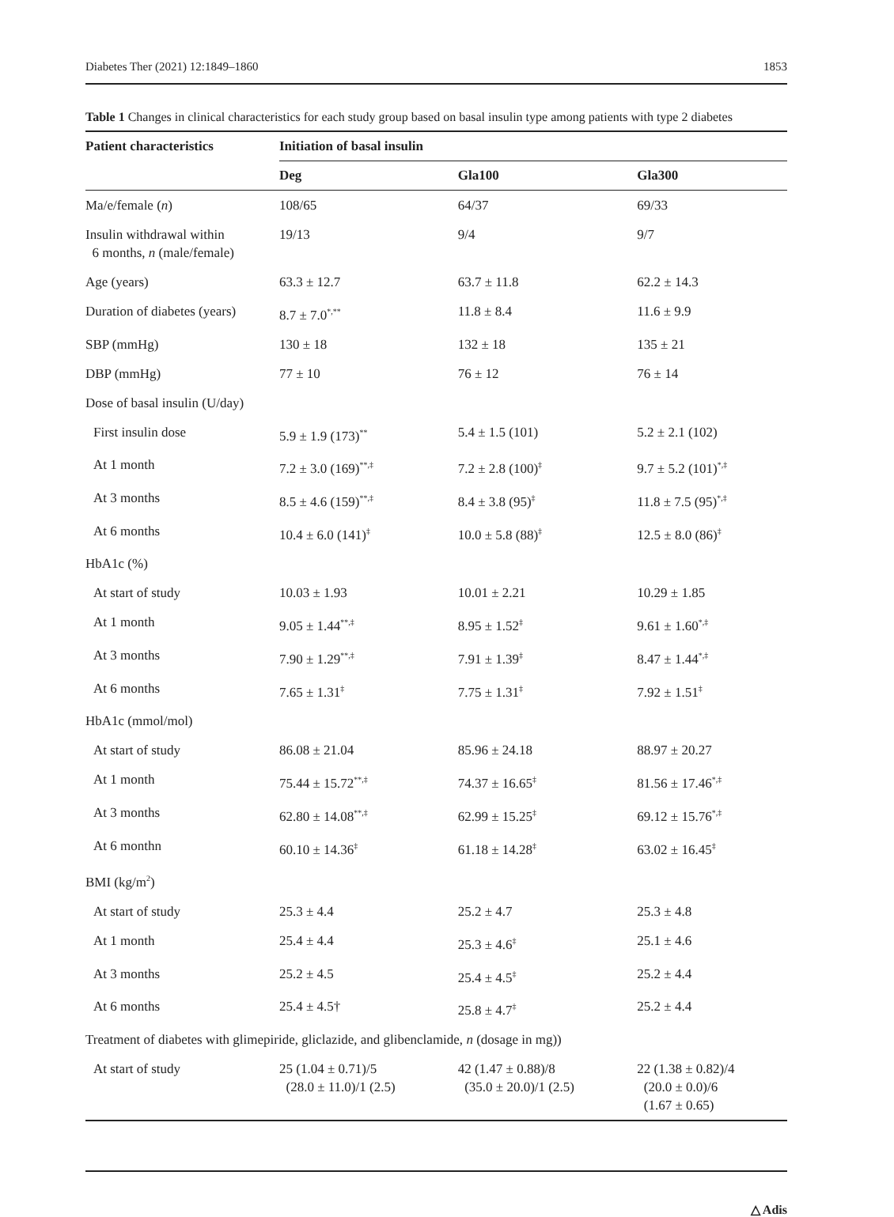Diabetes Ther (2021) 12:1849–1860 1853
Table 1 Changes in clinical characteristics for each study group based on basal insulin type among patients with type 2 diabetes
| Patient characteristics | Initiation of basal insulin | | |
| --- | --- | --- | --- |
| | Deg | Gla100 | Gla300 |
| Ma/e/female ( n ) | 108/65 | 64/37 | 69/33 |
| Insulin withdrawal within 6 months, n (male/female) | 19/13 | 9/4 | 9/7 |
| Age (years) | 63.3 ± 12.7 | 63.7 ± 11.8 | 62.2 ± 14.3 |
| Duration of diabetes (years) | 8.7 ± 7.0<sup>*,**</sup> | 11.8 ± 8.4 | 11.6 ± 9.9 |
| SBP (mmHg) | 130 ± 18 | 132 ± 18 | 135 ± 21 |
| DBP (mmHg) | 77 ± 10 | 76 ± 12 | 76 ± 14 |
| Dose of basal insulin (U/day) | | | |
| First insulin dose | 5.9 ± 1.9 (173)<sup>**</sup> | 5.4 ± 1.5 (101) | 5.2 ± 2.1 (102) |
| At 1 month | 7.2 ± 3.0 (169)<sup>**,‡</sup> | 7.2 ± 2.8 (100)<sup>‡</sup> | 9.7 ± 5.2 (101)<sup>*,‡</sup> |
| At 3 months | 8.5 ± 4.6 (159)<sup>**,‡</sup> | 8.4 ± 3.8 (95)<sup>‡</sup> | 11.8 ± 7.5 (95)<sup>*,‡</sup> |
| At 6 months | 10.4 ± 6.0 (141)<sup>‡</sup> | 10.0 ± 5.8 (88)<sup>‡</sup> | 12.5 ± 8.0 (86)<sup>‡</sup> |
| HbA1c (%) | | | |
| At start of study | 10.03 ± 1.93 | 10.01 ± 2.21 | 10.29 ± 1.85 |
| At 1 month | 9.05 ± 1.44<sup>**,‡</sup> | 8.95 ± 1.52<sup>‡</sup> | 9.61 ± 1.60<sup>*,‡</sup> |
| At 3 months | 7.90 ± 1.29<sup>**,‡</sup> | 7.91 ± 1.39<sup>‡</sup> | 8.47 ± 1.44<sup>*,‡</sup> |
| At 6 months | 7.65 ± 1.31<sup>‡</sup> | 7.75 ± 1.31<sup>‡</sup> | 7.92 ± 1.51<sup>‡</sup> |
| HbA1c (mmol/mol) | | | |
| At start of study | 86.08 ± 21.04 | 85.96 ± 24.18 | 88.97 ± 20.27 |
| At 1 month | 75.44 ± 15.72<sup>**,‡</sup> | 74.37 ± 16.65<sup>‡</sup> | 81.56 ± 17.46<sup>*,‡</sup> |
| At 3 months | 62.80 ± 14.08<sup>**,‡</sup> | 62.99 ± 15.25<sup>‡</sup> | 69.12 ± 15.76<sup>*,‡</sup> |
| At 6 monthn | 60.10 ± 14.36<sup>‡</sup> | 61.18 ± 14.28<sup>‡</sup> | 63.02 ± 16.45<sup>‡</sup> |
| BMI (kg/m<sup>2</sup>) | | | |
| At start of study | 25.3 ± 4.4 | 25.2 ± 4.7 | 25.3 ± 4.8 |
| At 1 month | 25.4 ± 4.4 | 25.3 ± 4.6<sup>‡</sup> | 25.1 ± 4.6 |
| At 3 months | 25.2 ± 4.5 | 25.4 ± 4.5<sup>‡</sup> | 25.2 ± 4.4 |
| At 6 months | 25.4 ± 4.5† | 25.8 ± 4.7<sup>‡</sup> | 25.2 ± 4.4 |
| Treatment of diabetes with glimepiride, gliclazide, and glibenclamide, n (dosage in mg)) | | | |
| At start of study | 25 (1.04 ± 0.71)/5 (28.0 ± 11.0)/1 (2.5) | 42 (1.47 ± 0.88)/8 (35.0 ± 20.0)/1 (2.5) | 22 (1.38 ± 0.82)/4 (20.0 ± 0.0)/6 (1.67 ± 0.65) |
△ Adis